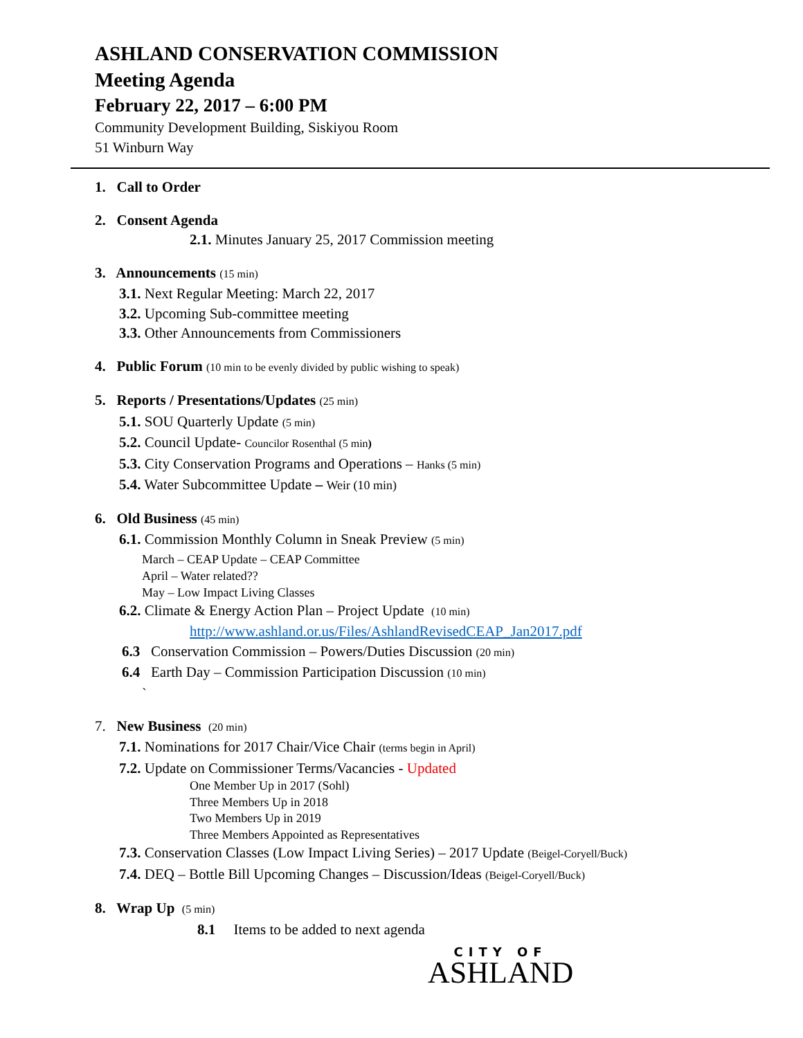ASHLAND CONSERVATION COMMISSION
Meeting Agenda
February 22, 2017 – 6:00 PM
Community Development Building, Siskiyou Room
51 Winburn Way
1. Call to Order
2. Consent Agenda
2.1. Minutes January 25, 2017 Commission meeting
3. Announcements (15 min)
3.1. Next Regular Meeting: March 22, 2017
3.2. Upcoming Sub-committee meeting
3.3. Other Announcements from Commissioners
4. Public Forum (10 min to be evenly divided by public wishing to speak)
5. Reports / Presentations/Updates (25 min)
5.1. SOU Quarterly Update (5 min)
5.2. Council Update- Councilor Rosenthal (5 min)
5.3. City Conservation Programs and Operations – Hanks (5 min)
5.4. Water Subcommittee Update – Weir (10 min)
6. Old Business (45 min)
6.1. Commission Monthly Column in Sneak Preview (5 min)
March – CEAP Update – CEAP Committee
April – Water related??
May – Low Impact Living Classes
6.2. Climate & Energy Action Plan – Project Update (10 min)
http://www.ashland.or.us/Files/AshlandRevisedCEAP_Jan2017.pdf
6.3 Conservation Commission – Powers/Duties Discussion (20 min)
6.4 Earth Day – Commission Participation Discussion (10 min)
`
7. New Business (20 min)
7.1. Nominations for 2017 Chair/Vice Chair (terms begin in April)
7.2. Update on Commissioner Terms/Vacancies - Updated
One Member Up in 2017 (Sohl)
Three Members Up in 2018
Two Members Up in 2019
Three Members Appointed as Representatives
7.3. Conservation Classes (Low Impact Living Series) – 2017 Update (Beigel-Coryell/Buck)
7.4. DEQ – Bottle Bill Upcoming Changes – Discussion/Ideas (Beigel-Coryell/Buck)
8. Wrap Up (5 min)
8.1 Items to be added to next agenda
CITY OF
ASHLAND